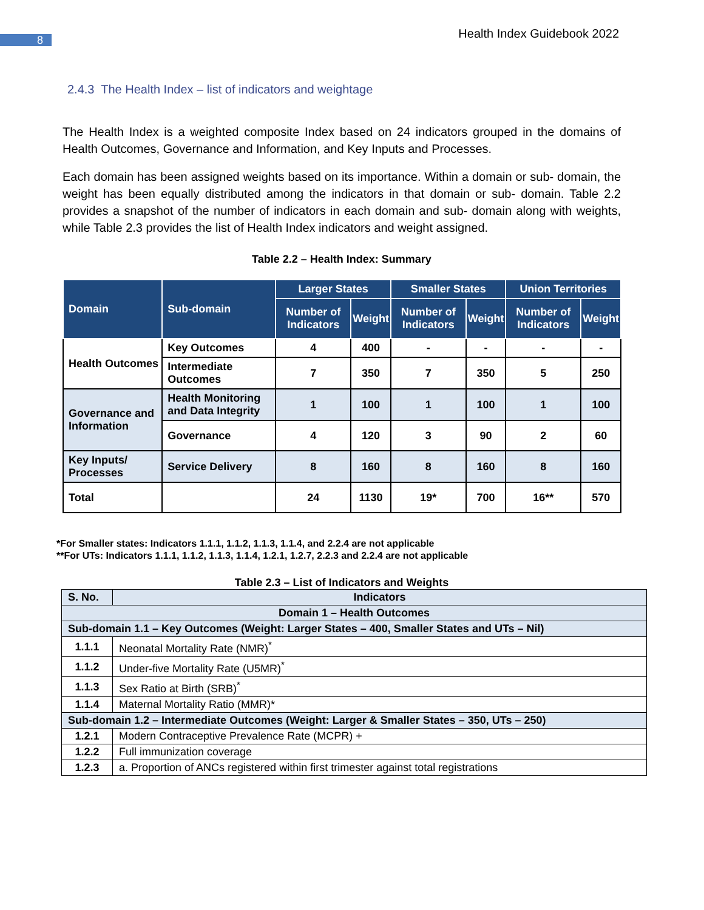8 Health Index Guidebook 2022
2.4.3 The Health Index – list of indicators and weightage
The Health Index is a weighted composite Index based on 24 indicators grouped in the domains of Health Outcomes, Governance and Information, and Key Inputs and Processes.
Each domain has been assigned weights based on its importance. Within a domain or sub- domain, the weight has been equally distributed among the indicators in that domain or sub- domain. Table 2.2 provides a snapshot of the number of indicators in each domain and sub- domain along with weights, while Table 2.3 provides the list of Health Index indicators and weight assigned.
Table 2.2 – Health Index: Summary
| Domain | Sub-domain | Larger States | | Smaller States | | Union Territories | |
| --- | --- | --- | --- | --- | --- | --- | --- |
| | | Number of Indicators | Weight | Number of Indicators | Weight | Number of Indicators | Weight |
| Health Outcomes | Key Outcomes | 4 | 400 | - | - | - | - |
| | Intermediate Outcomes | 7 | 350 | 7 | 350 | 5 | 250 |
| Governance and Information | Health Monitoring and Data Integrity | 1 | 100 | 1 | 100 | 1 | 100 |
| | Governance | 4 | 120 | 3 | 90 | 2 | 60 |
| Key Inputs/ Processes | Service Delivery | 8 | 160 | 8 | 160 | 8 | 160 |
| Total | | 24 | 1130 | 19* | 700 | 16** | 570 |
*For Smaller states: Indicators 1.1.1, 1.1.2, 1.1.3, 1.1.4, and 2.2.4 are not applicable
**For UTs: Indicators 1.1.1, 1.1.2, 1.1.3, 1.1.4, 1.2.1, 1.2.7, 2.2.3 and 2.2.4 are not applicable
Table 2.3 – List of Indicators and Weights
| S. No. | Indicators |
| Domain 1 – Health Outcomes | |
| Sub-domain 1.1 – Key Outcomes (Weight: Larger States – 400, Smaller States and UTs – Nil) | |
| 1.1.1 | Neonatal Mortality Rate (NMR)<sup>*</sup> |
| 1.1.2 | Under-five Mortality Rate (U5MR)<sup>*</sup> |
| 1.1.3 | Sex Ratio at Birth (SRB)<sup>*</sup> |
| 1.1.4 | Maternal Mortality Ratio (MMR)* |
| Sub-domain 1.2 – Intermediate Outcomes (Weight: Larger & Smaller States – 350, UTs – 250) | |
| 1.2.1 | Modern Contraceptive Prevalence Rate (MCPR) + |
| 1.2.2 | Full immunization coverage |
| 1.2.3 | a. Proportion of ANCs registered within first trimester against total registrations |